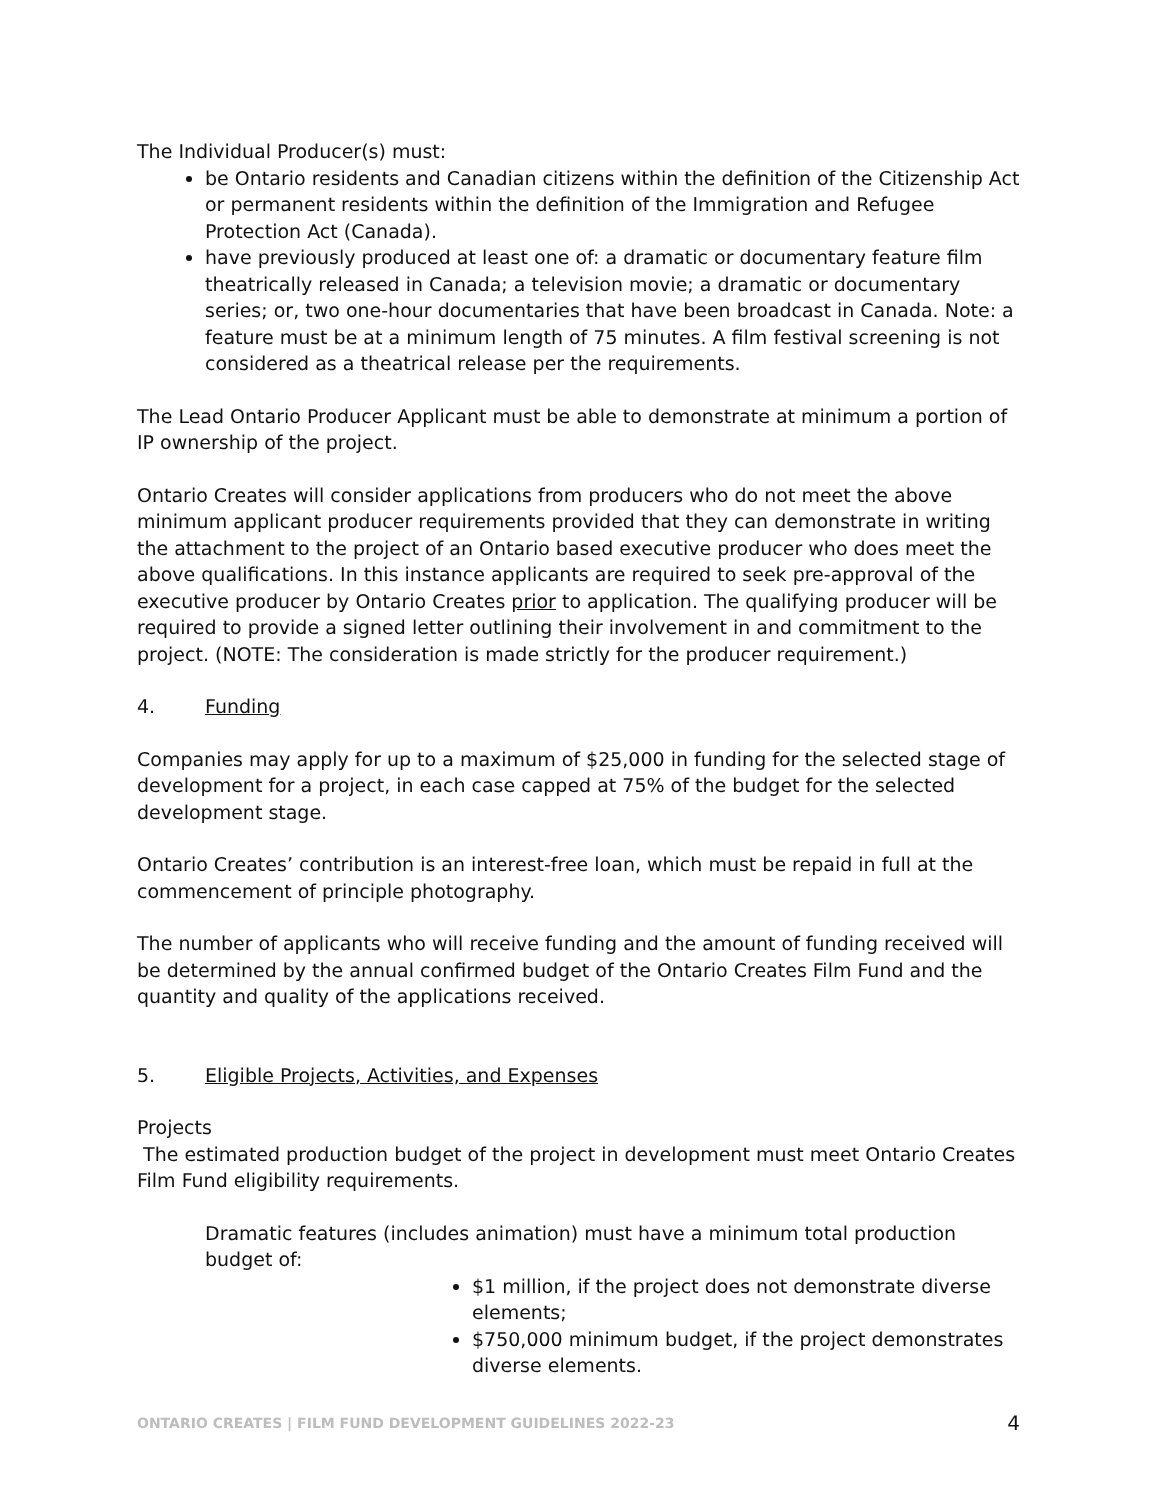The Individual Producer(s) must:
be Ontario residents and Canadian citizens within the definition of the Citizenship Act or permanent residents within the definition of the Immigration and Refugee Protection Act (Canada).
have previously produced at least one of: a dramatic or documentary feature film theatrically released in Canada; a television movie; a dramatic or documentary series; or, two one-hour documentaries that have been broadcast in Canada. Note: a feature must be at a minimum length of 75 minutes. A film festival screening is not considered as a theatrical release per the requirements.
The Lead Ontario Producer Applicant must be able to demonstrate at minimum a portion of IP ownership of the project.
Ontario Creates will consider applications from producers who do not meet the above minimum applicant producer requirements provided that they can demonstrate in writing the attachment to the project of an Ontario based executive producer who does meet the above qualifications. In this instance applicants are required to seek pre-approval of the executive producer by Ontario Creates prior to application. The qualifying producer will be required to provide a signed letter outlining their involvement in and commitment to the project. (NOTE: The consideration is made strictly for the producer requirement.)
4. Funding
Companies may apply for up to a maximum of $25,000 in funding for the selected stage of development for a project, in each case capped at 75% of the budget for the selected development stage.
Ontario Creates’ contribution is an interest-free loan, which must be repaid in full at the commencement of principle photography.
The number of applicants who will receive funding and the amount of funding received will be determined by the annual confirmed budget of the Ontario Creates Film Fund and the quantity and quality of the applications received.
5. Eligible Projects, Activities, and Expenses
Projects
The estimated production budget of the project in development must meet Ontario Creates Film Fund eligibility requirements.
Dramatic features (includes animation) must have a minimum total production budget of:
$1 million, if the project does not demonstrate diverse elements;
$750,000 minimum budget, if the project demonstrates diverse elements.
ONTARIO CREATES | FILM FUND DEVELOPMENT GUIDELINES 2022-23 4